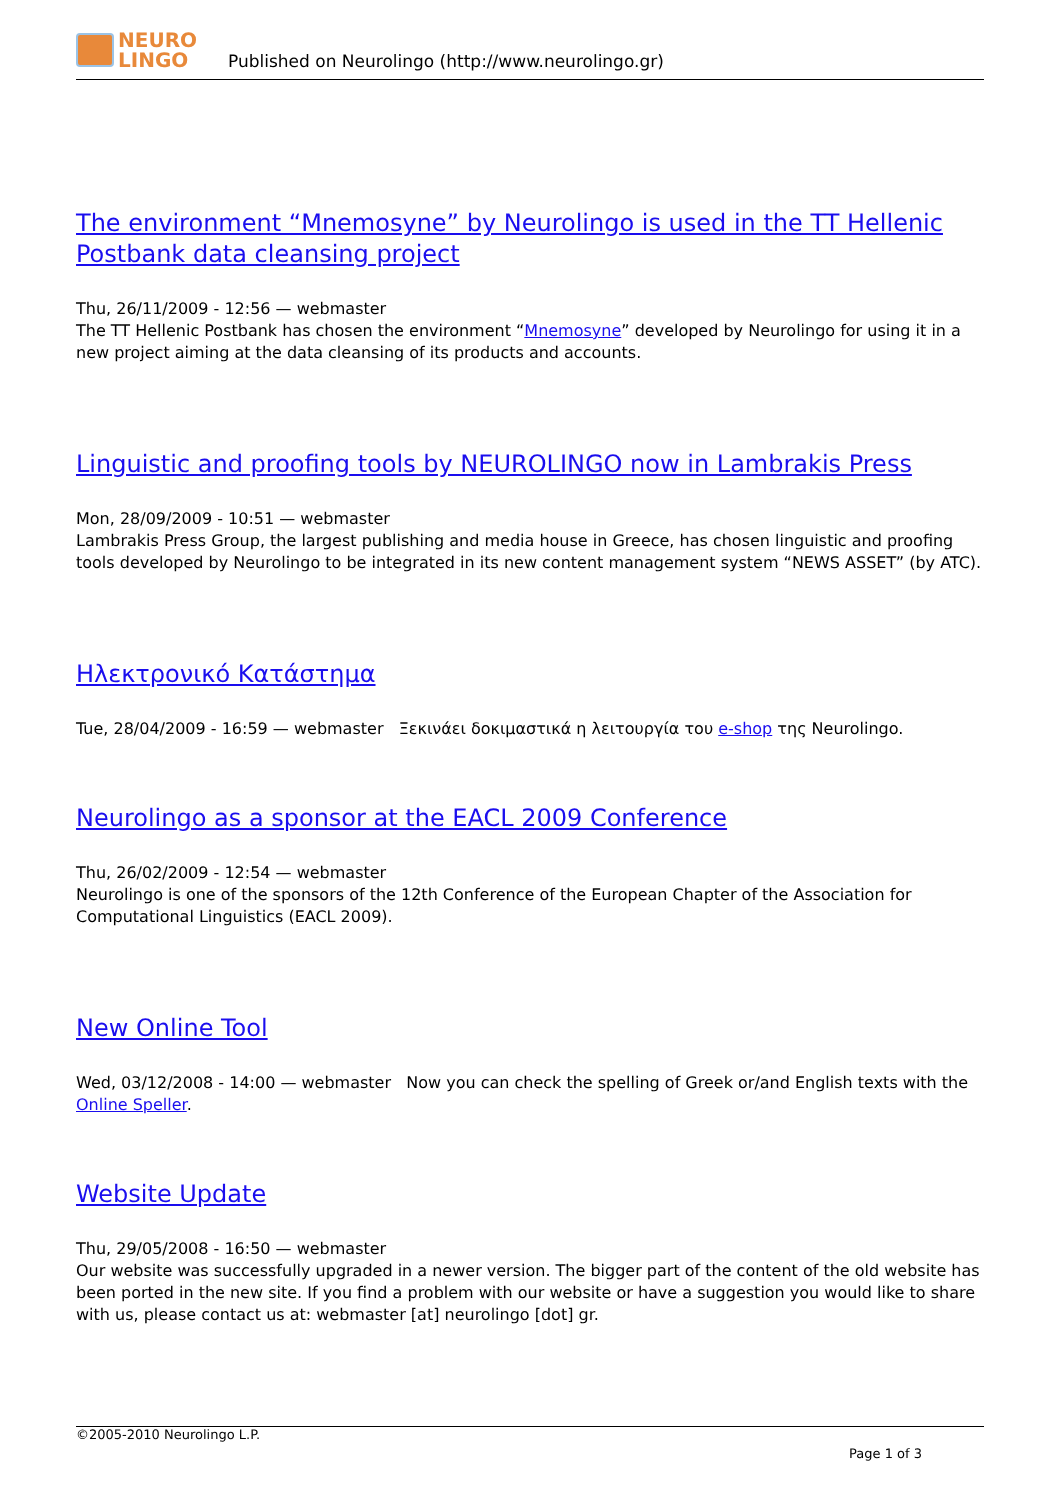NEURO
LINGO
Published on Neurolingo (http://www.neurolingo.gr)
The environment “Mnemosyne” by Neurolingo is used in the TT Hellenic Postbank data cleansing project
Thu, 26/11/2009 - 12:56 — webmaster
The TT Hellenic Postbank has chosen the environment “Mnemosyne” developed by Neurolingo for using it in a new project aiming at the data cleansing of its products and accounts.
Linguistic and proofing tools by NEUROLINGO now in Lambrakis Press
Mon, 28/09/2009 - 10:51 — webmaster
Lambrakis Press Group, the largest publishing and media house in Greece, has chosen linguistic and proofing tools developed by Neurolingo to be integrated in its new content management system “NEWS ASSET” (by ATC).
Ηλεκτρονικό Κατάστημα
Tue, 28/04/2009 - 16:59 — webmaster Ξεκινάει δοκιμαστικά η λειτουργία του e-shop της Neurolingo.
Neurolingo as a sponsor at the EACL 2009 Conference
Thu, 26/02/2009 - 12:54 — webmaster
Neurolingo is one of the sponsors of the 12th Conference of the European Chapter of the Association for Computational Linguistics (EACL 2009).
New Online Tool
Wed, 03/12/2008 - 14:00 — webmaster Now you can check the spelling of Greek or/and English texts with the Online Speller.
Website Update
Thu, 29/05/2008 - 16:50 — webmaster
Our website was successfully upgraded in a newer version. The bigger part of the content of the old website has been ported in the new site. If you find a problem with our website or have a suggestion you would like to share with us, please contact us at: webmaster [at] neurolingo [dot] gr.
©2005-2010 Neurolingo L.P.
Page 1 of 3